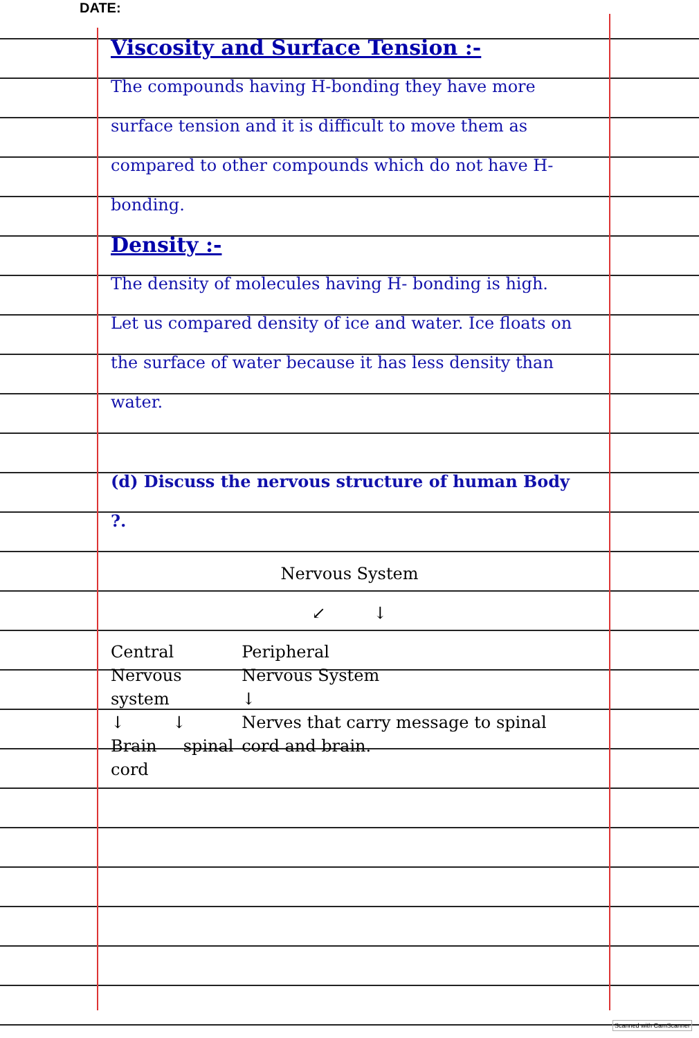DATE:
Viscosity and Surface Tension :-
The compounds having H-bonding they have more surface tension and it is difficult to move them as compared to other compounds which do not have H- bonding.
Density :-
The density of molecules having H- bonding is high.
Let us compared density of ice and water. Ice floats on the surface of water because it has less density than water.
(d) Discuss the nervous structure of human Body ?.
Nervous System
↙ ↓
Central
Nervous system
↓ ↓
Brain spinal cord
Peripheral
Nervous System
↓
Nerves that carry message to spinal cord and brain.
Scanned with CamScanner